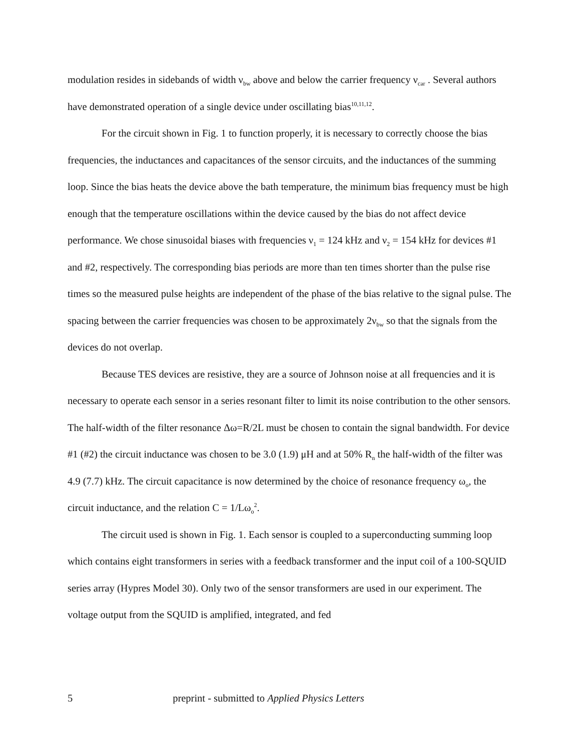modulation resides in sidebands of width ν<sub>bw</sub> above and below the carrier frequency ν<sub>car</sub> . Several authors have demonstrated operation of a single device under oscillating bias<sup>10,11,12</sup>.
For the circuit shown in Fig. 1 to function properly, it is necessary to correctly choose the bias frequencies, the inductances and capacitances of the sensor circuits, and the inductances of the summing loop. Since the bias heats the device above the bath temperature, the minimum bias frequency must be high enough that the temperature oscillations within the device caused by the bias do not affect device performance. We chose sinusoidal biases with frequencies ν<sub>1</sub> = 124 kHz and ν<sub>2</sub> = 154 kHz for devices #1 and #2, respectively. The corresponding bias periods are more than ten times shorter than the pulse rise times so the measured pulse heights are independent of the phase of the bias relative to the signal pulse. The spacing between the carrier frequencies was chosen to be approximately 2ν<sub>bw</sub> so that the signals from the devices do not overlap.
Because TES devices are resistive, they are a source of Johnson noise at all frequencies and it is necessary to operate each sensor in a series resonant filter to limit its noise contribution to the other sensors. The half-width of the filter resonance Δω=R/2L must be chosen to contain the signal bandwidth. For device #1 (#2) the circuit inductance was chosen to be 3.0 (1.9) μH and at 50% R<sub>n</sub> the half-width of the filter was 4.9 (7.7) kHz. The circuit capacitance is now determined by the choice of resonance frequency ω<sub>o</sub>, the circuit inductance, and the relation C = 1/Lω<sub>o</sub><sup>2</sup>.
The circuit used is shown in Fig. 1. Each sensor is coupled to a superconducting summing loop which contains eight transformers in series with a feedback transformer and the input coil of a 100-SQUID series array (Hypres Model 30). Only two of the sensor transformers are used in our experiment. The voltage output from the SQUID is amplified, integrated, and fed
5 preprint - submitted to Applied Physics Letters